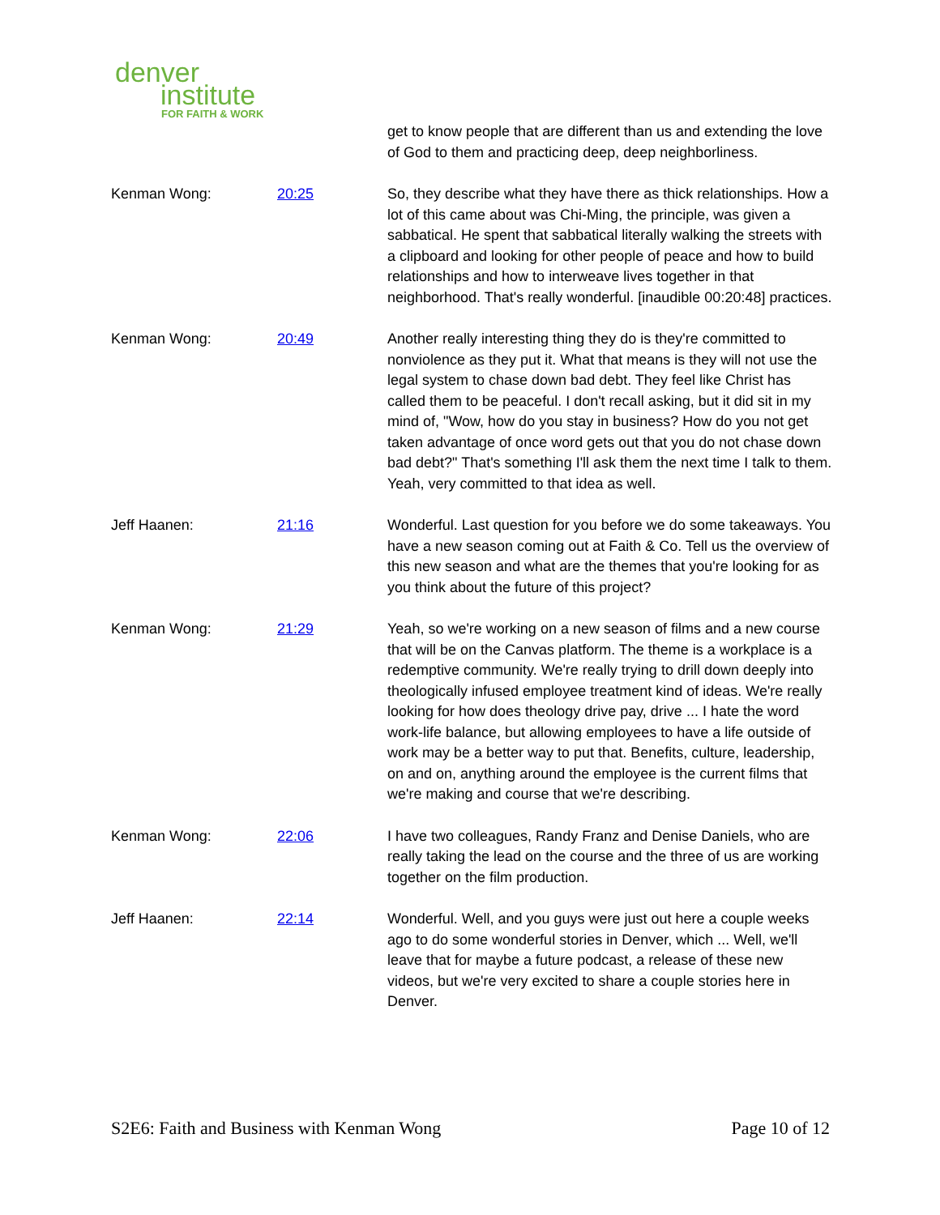denver
institute
FOR FAITH & WORK
| | | get to know people that are different than us and extending the love of God to them and practicing deep, deep neighborliness. |
| Kenman Wong: | 20:25 | So, they describe what they have there as thick relationships. How a lot of this came about was Chi-Ming, the principle, was given a sabbatical. He spent that sabbatical literally walking the streets with a clipboard and looking for other people of peace and how to build relationships and how to interweave lives together in that neighborhood. That's really wonderful. [inaudible 00:20:48] practices. |
| Kenman Wong: | 20:49 | Another really interesting thing they do is they're committed to nonviolence as they put it. What that means is they will not use the legal system to chase down bad debt. They feel like Christ has called them to be peaceful. I don't recall asking, but it did sit in my mind of, "Wow, how do you stay in business? How do you not get taken advantage of once word gets out that you do not chase down bad debt?" That's something I'll ask them the next time I talk to them. Yeah, very committed to that idea as well. |
| Jeff Haanen: | 21:16 | Wonderful. Last question for you before we do some takeaways. You have a new season coming out at Faith & Co. Tell us the overview of this new season and what are the themes that you're looking for as you think about the future of this project? |
| Kenman Wong: | 21:29 | Yeah, so we're working on a new season of films and a new course that will be on the Canvas platform. The theme is a workplace is a redemptive community. We're really trying to drill down deeply into theologically infused employee treatment kind of ideas. We're really looking for how does theology drive pay, drive ... I hate the word work-life balance, but allowing employees to have a life outside of work may be a better way to put that. Benefits, culture, leadership, on and on, anything around the employee is the current films that we're making and course that we're describing. |
| Kenman Wong: | 22:06 | I have two colleagues, Randy Franz and Denise Daniels, who are really taking the lead on the course and the three of us are working together on the film production. |
| Jeff Haanen: | 22:14 | Wonderful. Well, and you guys were just out here a couple weeks ago to do some wonderful stories in Denver, which ... Well, we'll leave that for maybe a future podcast, a release of these new videos, but we're very excited to share a couple stories here in Denver. |
S2E6: Faith and Business with Kenman Wong Page 10 of 12